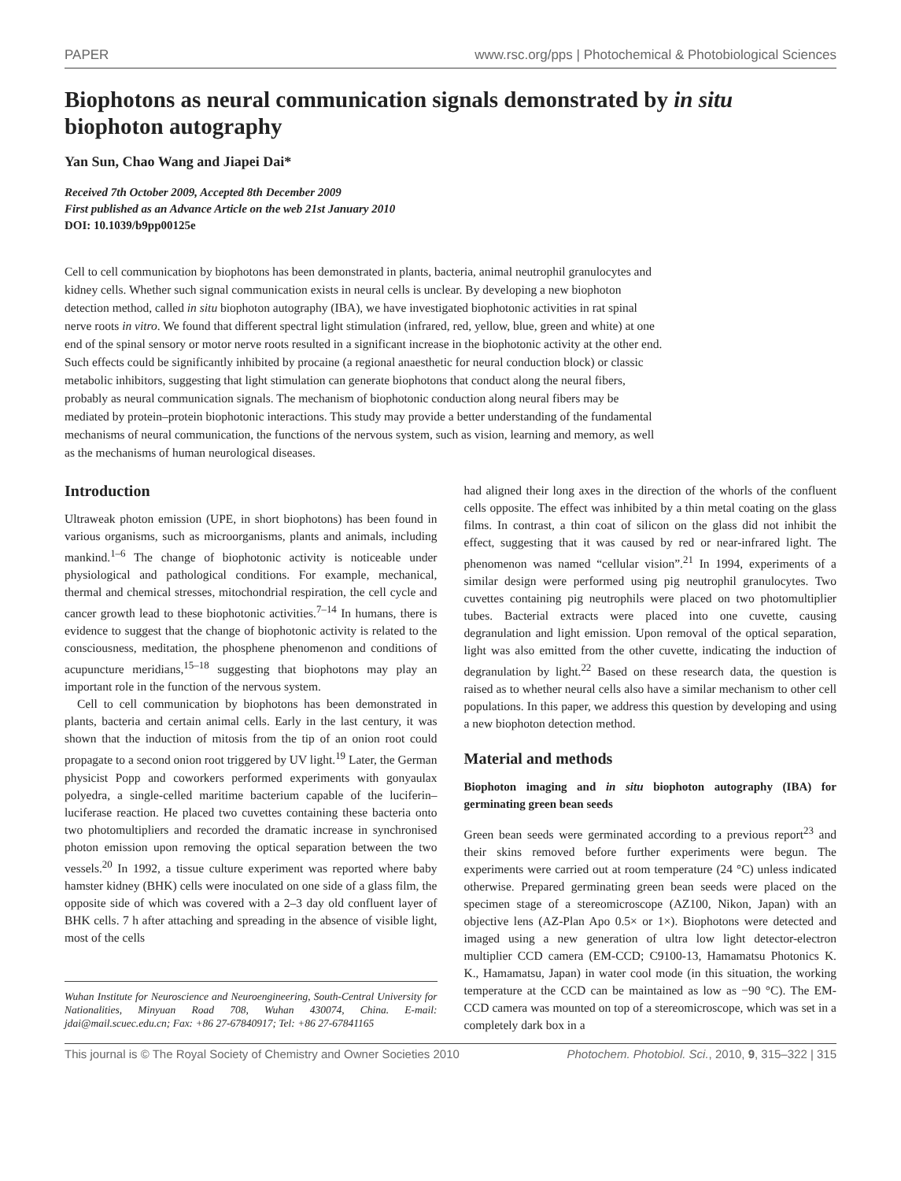PAPER www.rsc.org/pps | Photochemical & Photobiological Sciences
Biophotons as neural communication signals demonstrated by in situ biophoton autography
Yan Sun, Chao Wang and Jiapei Dai*
Received 7th October 2009, Accepted 8th December 2009
First published as an Advance Article on the web 21st January 2010
DOI: 10.1039/b9pp00125e
Cell to cell communication by biophotons has been demonstrated in plants, bacteria, animal neutrophil granulocytes and kidney cells. Whether such signal communication exists in neural cells is unclear. By developing a new biophoton detection method, called in situ biophoton autography (IBA), we have investigated biophotonic activities in rat spinal nerve roots in vitro. We found that different spectral light stimulation (infrared, red, yellow, blue, green and white) at one end of the spinal sensory or motor nerve roots resulted in a significant increase in the biophotonic activity at the other end. Such effects could be significantly inhibited by procaine (a regional anaesthetic for neural conduction block) or classic metabolic inhibitors, suggesting that light stimulation can generate biophotons that conduct along the neural fibers, probably as neural communication signals. The mechanism of biophotonic conduction along neural fibers may be mediated by protein–protein biophotonic interactions. This study may provide a better understanding of the fundamental mechanisms of neural communication, the functions of the nervous system, such as vision, learning and memory, as well as the mechanisms of human neurological diseases.
Introduction
Ultraweak photon emission (UPE, in short biophotons) has been found in various organisms, such as microorganisms, plants and animals, including mankind.<sup>1–6</sup> The change of biophotonic activity is noticeable under physiological and pathological conditions. For example, mechanical, thermal and chemical stresses, mitochondrial respiration, the cell cycle and cancer growth lead to these biophotonic activities.<sup>7–14</sup> In humans, there is evidence to suggest that the change of biophotonic activity is related to the consciousness, meditation, the phosphene phenomenon and conditions of acupuncture meridians,<sup>15–18</sup> suggesting that biophotons may play an important role in the function of the nervous system.
Cell to cell communication by biophotons has been demonstrated in plants, bacteria and certain animal cells. Early in the last century, it was shown that the induction of mitosis from the tip of an onion root could propagate to a second onion root triggered by UV light.<sup>19</sup> Later, the German physicist Popp and coworkers performed experiments with gonyaulax polyedra, a single-celled maritime bacterium capable of the luciferin–luciferase reaction. He placed two cuvettes containing these bacteria onto two photomultipliers and recorded the dramatic increase in synchronised photon emission upon removing the optical separation between the two vessels.<sup>20</sup> In 1992, a tissue culture experiment was reported where baby hamster kidney (BHK) cells were inoculated on one side of a glass film, the opposite side of which was covered with a 2–3 day old confluent layer of BHK cells. 7 h after attaching and spreading in the absence of visible light, most of the cells
Wuhan Institute for Neuroscience and Neuroengineering, South-Central University for Nationalities, Minyuan Road 708, Wuhan 430074, China. E-mail: jdai@mail.scuec.edu.cn; Fax: +86 27-67840917; Tel: +86 27-67841165
had aligned their long axes in the direction of the whorls of the confluent cells opposite. The effect was inhibited by a thin metal coating on the glass films. In contrast, a thin coat of silicon on the glass did not inhibit the effect, suggesting that it was caused by red or near-infrared light. The phenomenon was named “cellular vision”.<sup>21</sup> In 1994, experiments of a similar design were performed using pig neutrophil granulocytes. Two cuvettes containing pig neutrophils were placed on two photomultiplier tubes. Bacterial extracts were placed into one cuvette, causing degranulation and light emission. Upon removal of the optical separation, light was also emitted from the other cuvette, indicating the induction of degranulation by light.<sup>22</sup> Based on these research data, the question is raised as to whether neural cells also have a similar mechanism to other cell populations. In this paper, we address this question by developing and using a new biophoton detection method.
Material and methods
Biophoton imaging and in situ biophoton autography (IBA) for germinating green bean seeds
Green bean seeds were germinated according to a previous report<sup>23</sup> and their skins removed before further experiments were begun. The experiments were carried out at room temperature (24 °C) unless indicated otherwise. Prepared germinating green bean seeds were placed on the specimen stage of a stereomicroscope (AZ100, Nikon, Japan) with an objective lens (AZ-Plan Apo 0.5× or 1×). Biophotons were detected and imaged using a new generation of ultra low light detector-electron multiplier CCD camera (EM-CCD; C9100-13, Hamamatsu Photonics K. K., Hamamatsu, Japan) in water cool mode (in this situation, the working temperature at the CCD can be maintained as low as −90 °C). The EM-CCD camera was mounted on top of a stereomicroscope, which was set in a completely dark box in a
This journal is © The Royal Society of Chemistry and Owner Societies 2010 Photochem. Photobiol. Sci., 2010, 9, 315–322 | 315